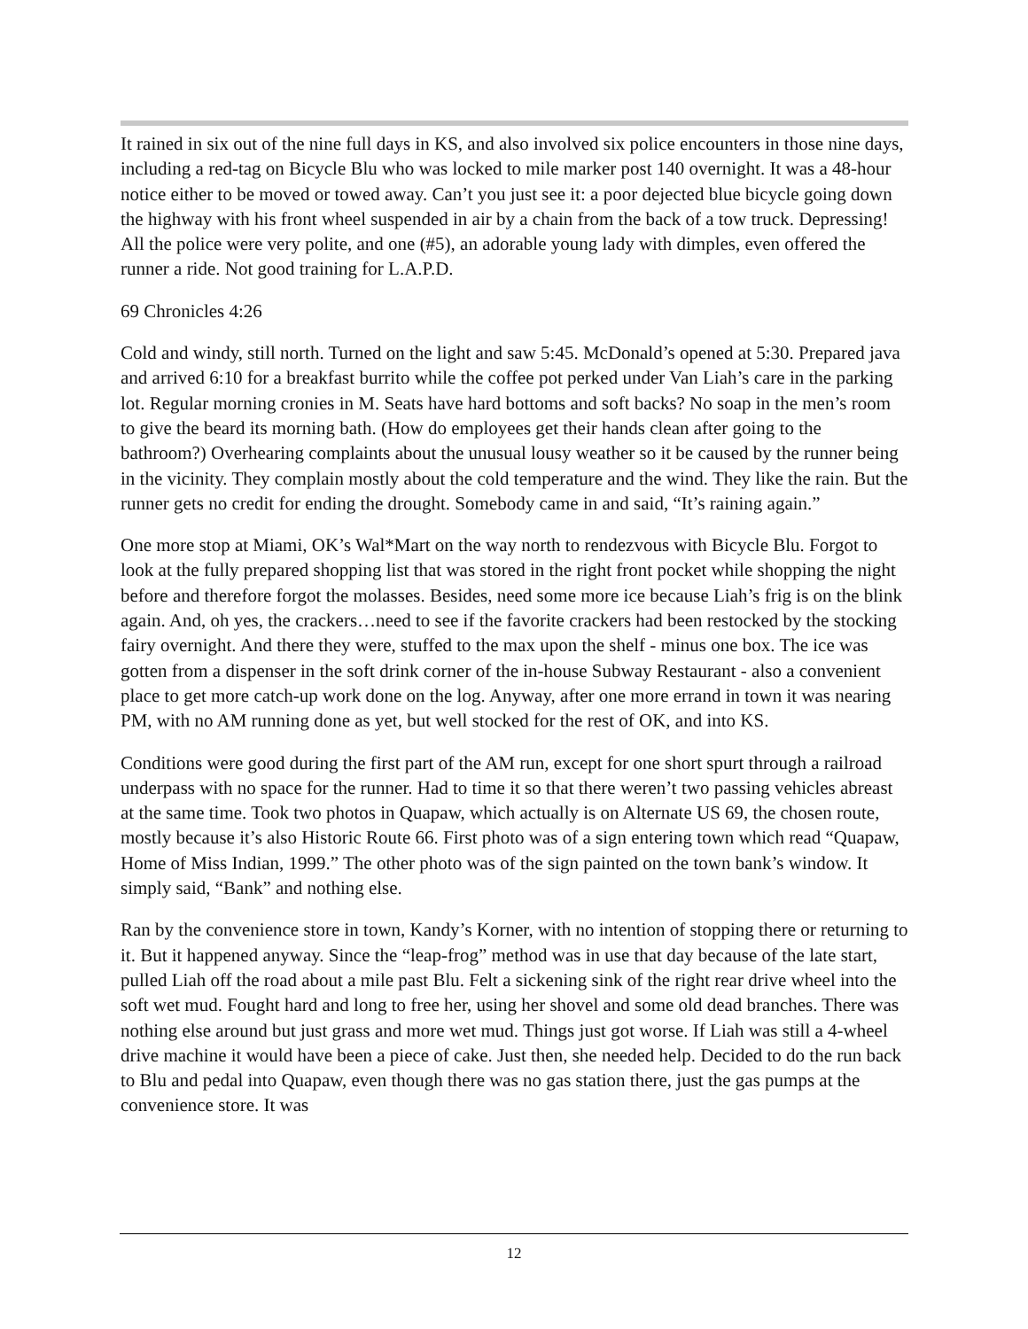It rained in six out of the nine full days in KS, and also involved six police encounters in those nine days, including a red-tag on Bicycle Blu who was locked to mile marker post 140 overnight. It was a 48-hour notice either to be moved or towed away. Can’t you just see it: a poor dejected blue bicycle going down the highway with his front wheel suspended in air by a chain from the back of a tow truck. Depressing! All the police were very polite, and one (#5), an adorable young lady with dimples, even offered the runner a ride. Not good training for L.A.P.D.
69 Chronicles 4:26
Cold and windy, still north. Turned on the light and saw 5:45. McDonald’s opened at 5:30. Prepared java and arrived 6:10 for a breakfast burrito while the coffee pot perked under Van Liah’s care in the parking lot. Regular morning cronies in M. Seats have hard bottoms and soft backs? No soap in the men’s room to give the beard its morning bath. (How do employees get their hands clean after going to the bathroom?) Overhearing complaints about the unusual lousy weather so it be caused by the runner being in the vicinity. They complain mostly about the cold temperature and the wind. They like the rain. But the runner gets no credit for ending the drought. Somebody came in and said, “It’s raining again.”
One more stop at Miami, OK’s Wal*Mart on the way north to rendezvous with Bicycle Blu. Forgot to look at the fully prepared shopping list that was stored in the right front pocket while shopping the night before and therefore forgot the molasses. Besides, need some more ice because Liah’s frig is on the blink again. And, oh yes, the crackers…need to see if the favorite crackers had been restocked by the stocking fairy overnight. And there they were, stuffed to the max upon the shelf - minus one box. The ice was gotten from a dispenser in the soft drink corner of the in-house Subway Restaurant - also a convenient place to get more catch-up work done on the log. Anyway, after one more errand in town it was nearing PM, with no AM running done as yet, but well stocked for the rest of OK, and into KS.
Conditions were good during the first part of the AM run, except for one short spurt through a railroad underpass with no space for the runner. Had to time it so that there weren’t two passing vehicles abreast at the same time. Took two photos in Quapaw, which actually is on Alternate US 69, the chosen route, mostly because it’s also Historic Route 66. First photo was of a sign entering town which read “Quapaw, Home of Miss Indian, 1999.” The other photo was of the sign painted on the town bank’s window. It simply said, “Bank” and nothing else.
Ran by the convenience store in town, Kandy’s Korner, with no intention of stopping there or returning to it. But it happened anyway. Since the “leap-frog” method was in use that day because of the late start, pulled Liah off the road about a mile past Blu. Felt a sickening sink of the right rear drive wheel into the soft wet mud. Fought hard and long to free her, using her shovel and some old dead branches. There was nothing else around but just grass and more wet mud. Things just got worse. If Liah was still a 4-wheel drive machine it would have been a piece of cake. Just then, she needed help. Decided to do the run back to Blu and pedal into Quapaw, even though there was no gas station there, just the gas pumps at the convenience store. It was
12